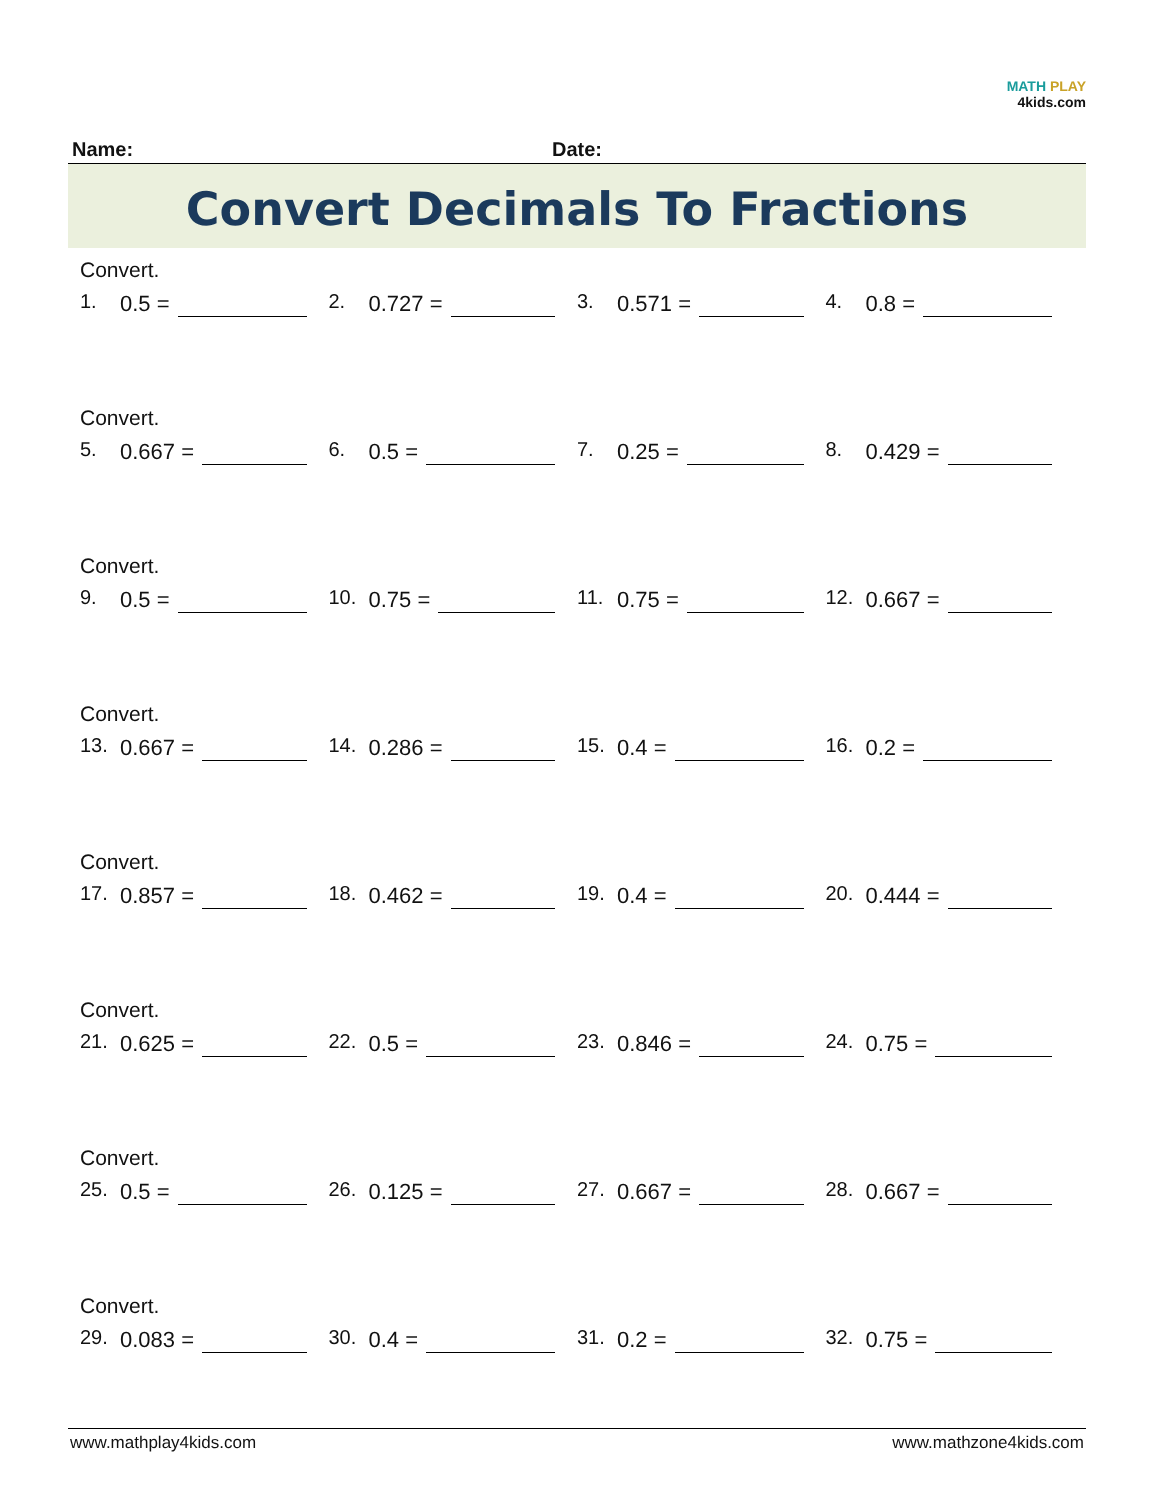MATH PLAY
4kids.com
Name: Date:
Convert Decimals To Fractions
Convert.
1. 0.5 = 2. 0.727 = 3. 0.571 = 4. 0.8 =
Convert.
5. 0.667 = 6. 0.5 = 7. 0.25 = 8. 0.429 =
Convert.
9. 0.5 = 10. 0.75 = 11. 0.75 = 12. 0.667 =
Convert.
13. 0.667 = 14. 0.286 = 15. 0.4 = 16. 0.2 =
Convert.
17. 0.857 = 18. 0.462 = 19. 0.4 = 20. 0.444 =
Convert.
21. 0.625 = 22. 0.5 = 23. 0.846 = 24. 0.75 =
Convert.
25. 0.5 = 26. 0.125 = 27. 0.667 = 28. 0.667 =
Convert.
29. 0.083 = 30. 0.4 = 31. 0.2 = 32. 0.75 =
www.mathplay4kids.com www.mathzone4kids.com